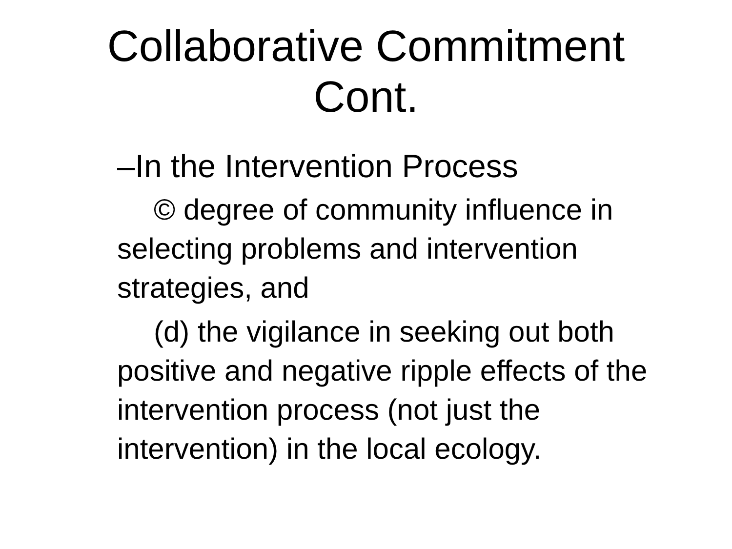Collaborative Commitment
Cont.
–In the Intervention Process
© degree of community influence in selecting problems and intervention strategies, and
(d) the vigilance in seeking out both positive and negative ripple effects of the intervention process (not just the intervention) in the local ecology.